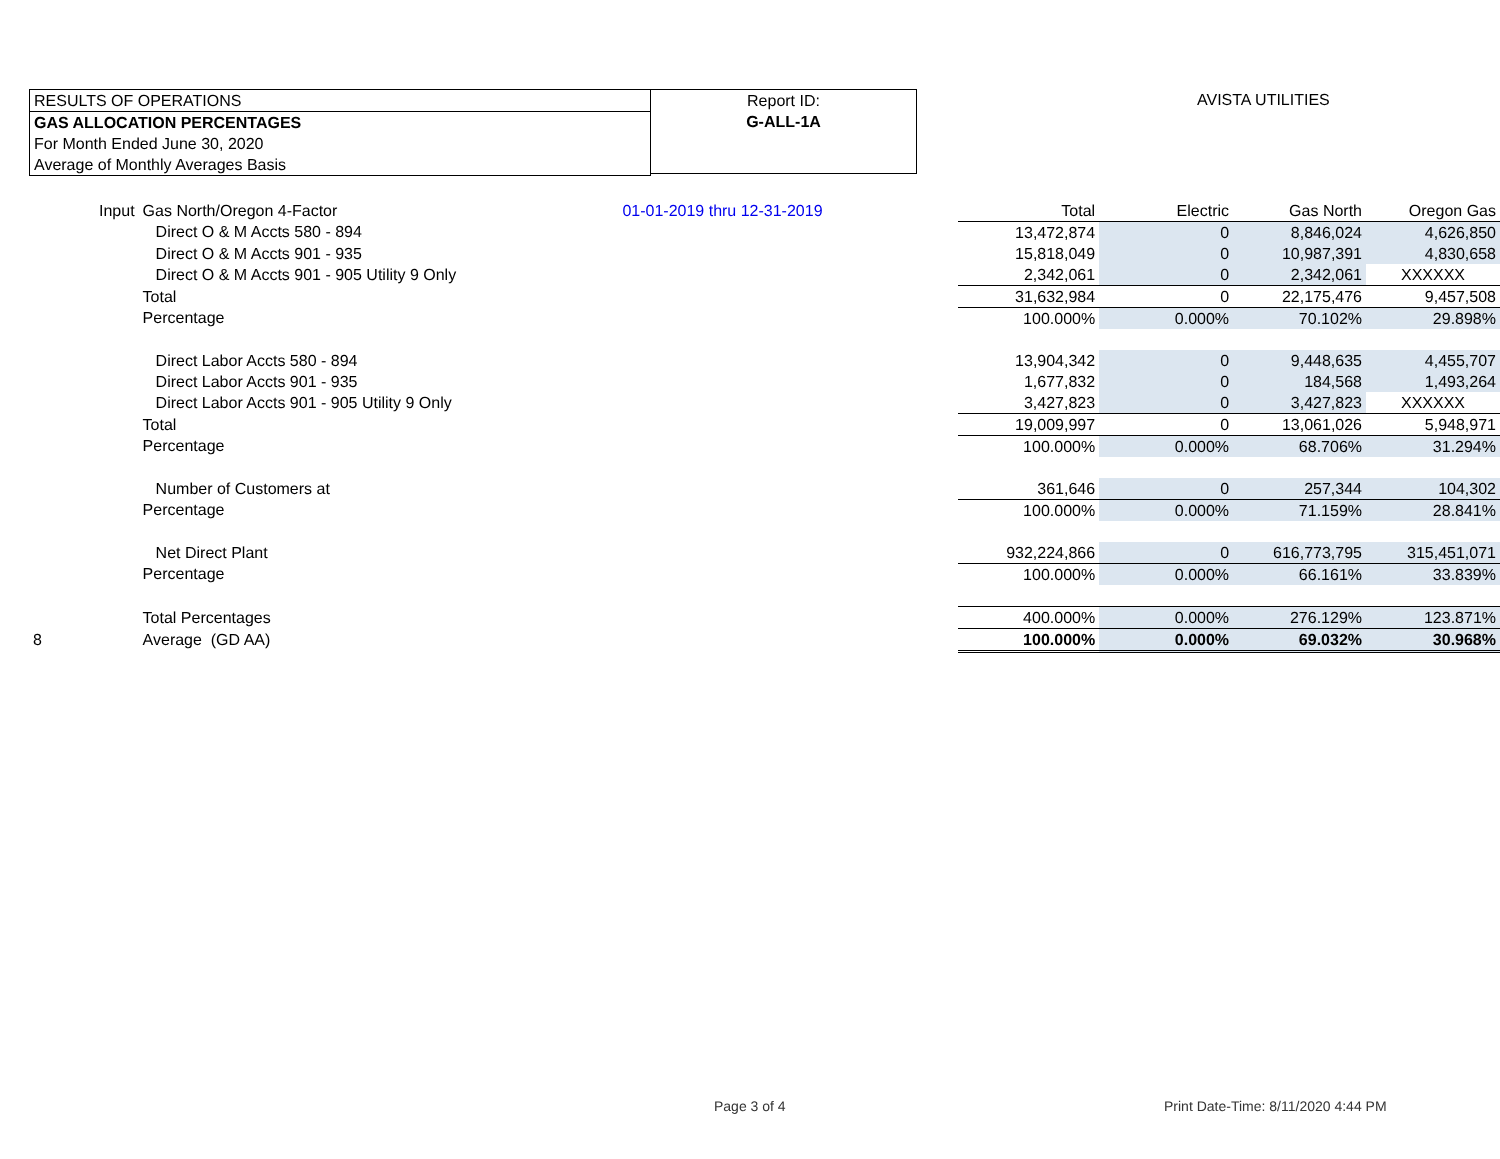RESULTS OF OPERATIONS
GAS ALLOCATION PERCENTAGES
For Month Ended June 30, 2020
Average of Monthly Averages Basis
Report ID:
G-ALL-1A
AVISTA UTILITIES
| Input | Gas North/Oregon 4-Factor | 01-01-2019 thru 12-31-2019 | Total | Electric | Gas North | Oregon Gas |
| | Direct O & M Accts 580 - 894 | | 13,472,874 | 0 | 8,846,024 | 4,626,850 |
| | Direct O & M Accts 901 - 935 | | 15,818,049 | 0 | 10,987,391 | 4,830,658 |
| | Direct O & M Accts 901 - 905 Utility 9 Only | | 2,342,061 | 0 | 2,342,061 | XXXXXX |
| | Total | | 31,632,984 | 0 | 22,175,476 | 9,457,508 |
| | Percentage | | 100.000% | 0.000% | 70.102% | 29.898% |
| | Direct Labor Accts 580 - 894 | | 13,904,342 | 0 | 9,448,635 | 4,455,707 |
| | Direct Labor Accts 901 - 935 | | 1,677,832 | 0 | 184,568 | 1,493,264 |
| | Direct Labor Accts 901 - 905 Utility 9 Only | | 3,427,823 | 0 | 3,427,823 | XXXXXX |
| | Total | | 19,009,997 | 0 | 13,061,026 | 5,948,971 |
| | Percentage | | 100.000% | 0.000% | 68.706% | 31.294% |
| | Number of Customers at | | 361,646 | 0 | 257,344 | 104,302 |
| | Percentage | | 100.000% | 0.000% | 71.159% | 28.841% |
| | Net Direct Plant | | 932,224,866 | 0 | 616,773,795 | 315,451,071 |
| | Percentage | | 100.000% | 0.000% | 66.161% | 33.839% |
| | Total Percentages | | 400.000% | 0.000% | 276.129% | 123.871% |
| 8 | Average (GD AA) | | 100.000% | 0.000% | 69.032% | 30.968% |
Page 3 of 4
Print Date-Time: 8/11/2020 4:44 PM